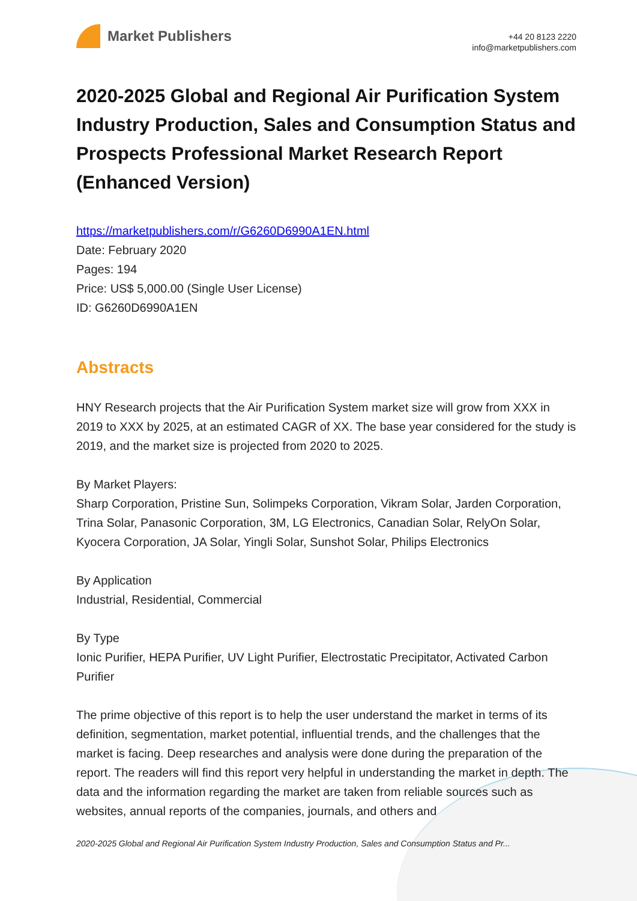Market Publishers
+44 20 8123 2220
info@marketpublishers.com
2020-2025 Global and Regional Air Purification System Industry Production, Sales and Consumption Status and Prospects Professional Market Research Report (Enhanced Version)
https://marketpublishers.com/r/G6260D6990A1EN.html
Date: February 2020
Pages: 194
Price: US$ 5,000.00 (Single User License)
ID: G6260D6990A1EN
Abstracts
HNY Research projects that the Air Purification System market size will grow from XXX in 2019 to XXX by 2025, at an estimated CAGR of XX. The base year considered for the study is 2019, and the market size is projected from 2020 to 2025.
By Market Players:
Sharp Corporation, Pristine Sun, Solimpeks Corporation, Vikram Solar, Jarden Corporation, Trina Solar, Panasonic Corporation, 3M, LG Electronics, Canadian Solar, RelyOn Solar, Kyocera Corporation, JA Solar, Yingli Solar, Sunshot Solar, Philips Electronics
By Application
Industrial, Residential, Commercial
By Type
Ionic Purifier, HEPA Purifier, UV Light Purifier, Electrostatic Precipitator, Activated Carbon Purifier
The prime objective of this report is to help the user understand the market in terms of its definition, segmentation, market potential, influential trends, and the challenges that the market is facing. Deep researches and analysis were done during the preparation of the report. The readers will find this report very helpful in understanding the market in depth. The data and the information regarding the market are taken from reliable sources such as websites, annual reports of the companies, journals, and others and
2020-2025 Global and Regional Air Purification System Industry Production, Sales and Consumption Status and Pr...